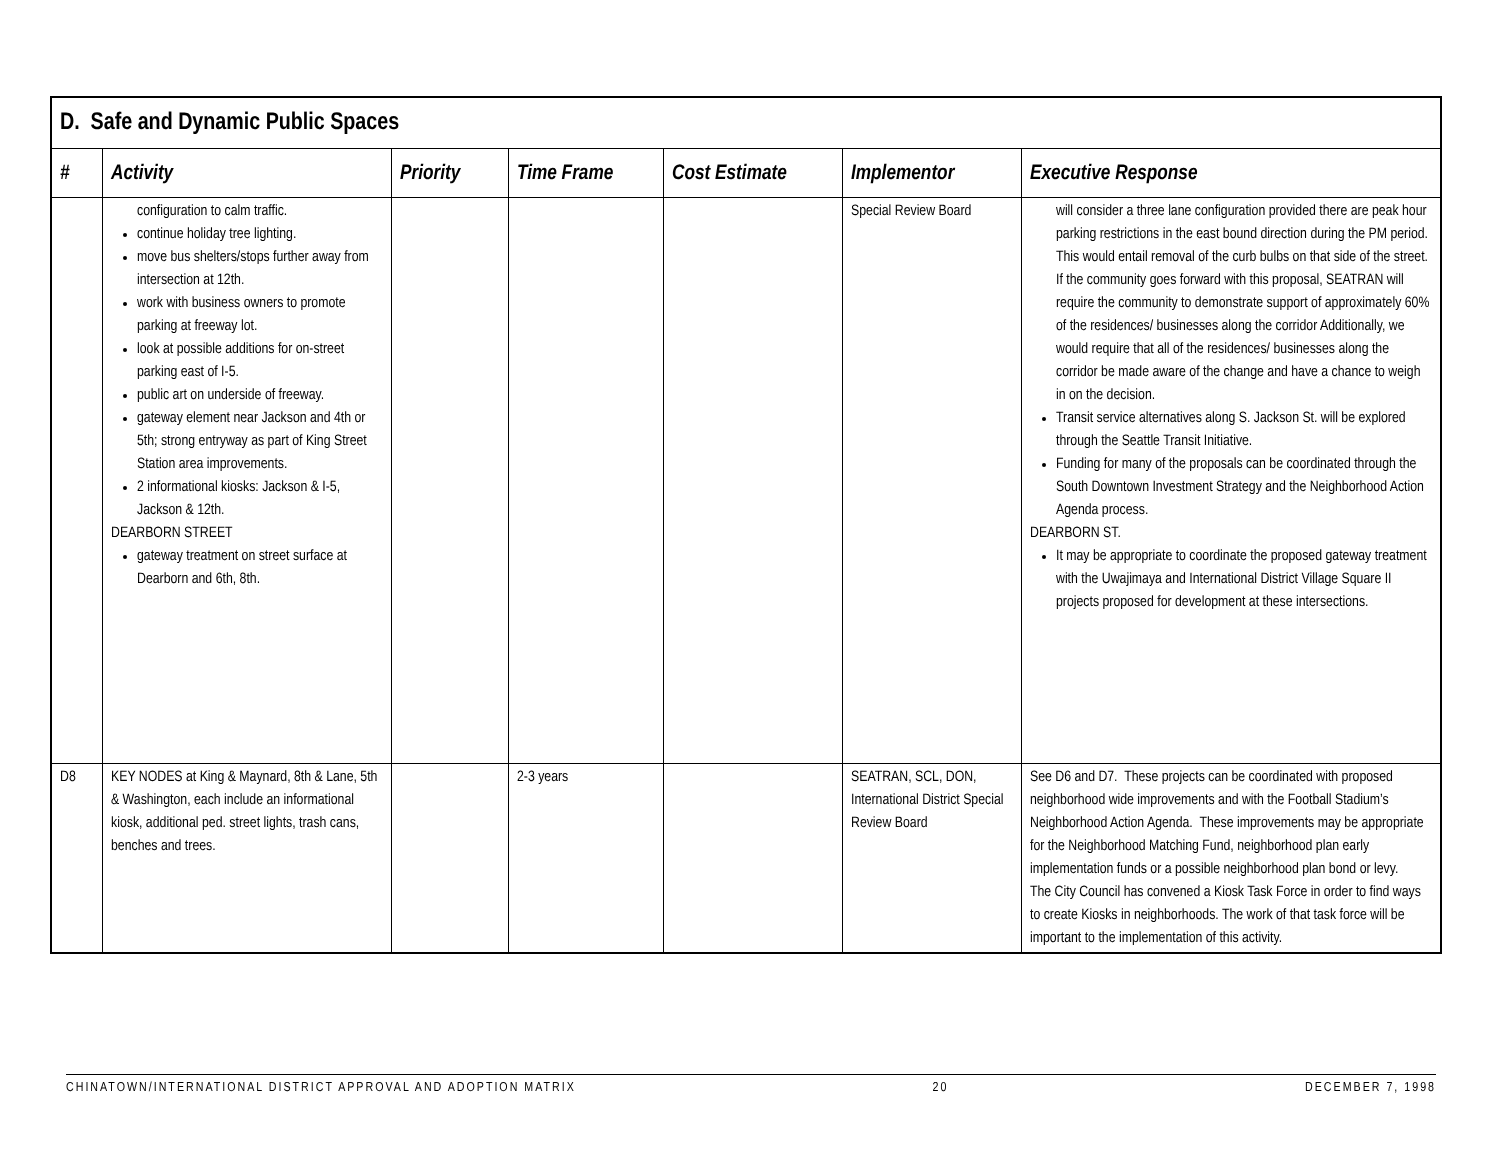| D. Safe and Dynamic Public Spaces | | | | | | |
| --- | --- | --- | --- | --- | --- | --- |
| # | Activity | Priority | Time Frame | Cost Estimate | Implementor | Executive Response |
| | configuration to calm traffic. continue holiday tree lighting. move bus shelters/stops further away from intersection at 12th. work with business owners to promote parking at freeway lot. look at possible additions for on-street parking east of I-5. public art on underside of freeway. gateway element near Jackson and 4th or 5th; strong entryway as part of King Street Station area improvements. 2 informational kiosks: Jackson & I-5, Jackson & 12th. DEARBORN STREET gateway treatment on street surface at Dearborn and 6th, 8th. | | | | Special Review Board | will consider a three lane configuration provided there are peak hour parking restrictions in the east bound direction during the PM period. This would entail removal of the curb bulbs on that side of the street. If the community goes forward with this proposal, SEATRAN will require the community to demonstrate support of approximately 60% of the residences/ businesses along the corridor Additionally, we would require that all of the residences/ businesses along the corridor be made aware of the change and have a chance to weigh in on the decision. Transit service alternatives along S. Jackson St. will be explored through the Seattle Transit Initiative. Funding for many of the proposals can be coordinated through the South Downtown Investment Strategy and the Neighborhood Action Agenda process. DEARBORN ST. It may be appropriate to coordinate the proposed gateway treatment with the Uwajimaya and International District Village Square II projects proposed for development at these intersections. |
| D8 | KEY NODES at King & Maynard, 8th & Lane, 5th & Washington, each include an informational kiosk, additional ped. street lights, trash cans, benches and trees. | | 2-3 years | | SEATRAN, SCL, DON, International District Special Review Board | See D6 and D7. These projects can be coordinated with proposed neighborhood wide improvements and with the Football Stadium’s Neighborhood Action Agenda. These improvements may be appropriate for the Neighborhood Matching Fund, neighborhood plan early implementation funds or a possible neighborhood plan bond or levy. The City Council has convened a Kiosk Task Force in order to find ways to create Kiosks in neighborhoods. The work of that task force will be important to the implementation of this activity. |
CHINATOWN/INTERNATIONAL DISTRICT APPROVAL AND ADOPTION MATRIX 20 DECEMBER 7, 1998